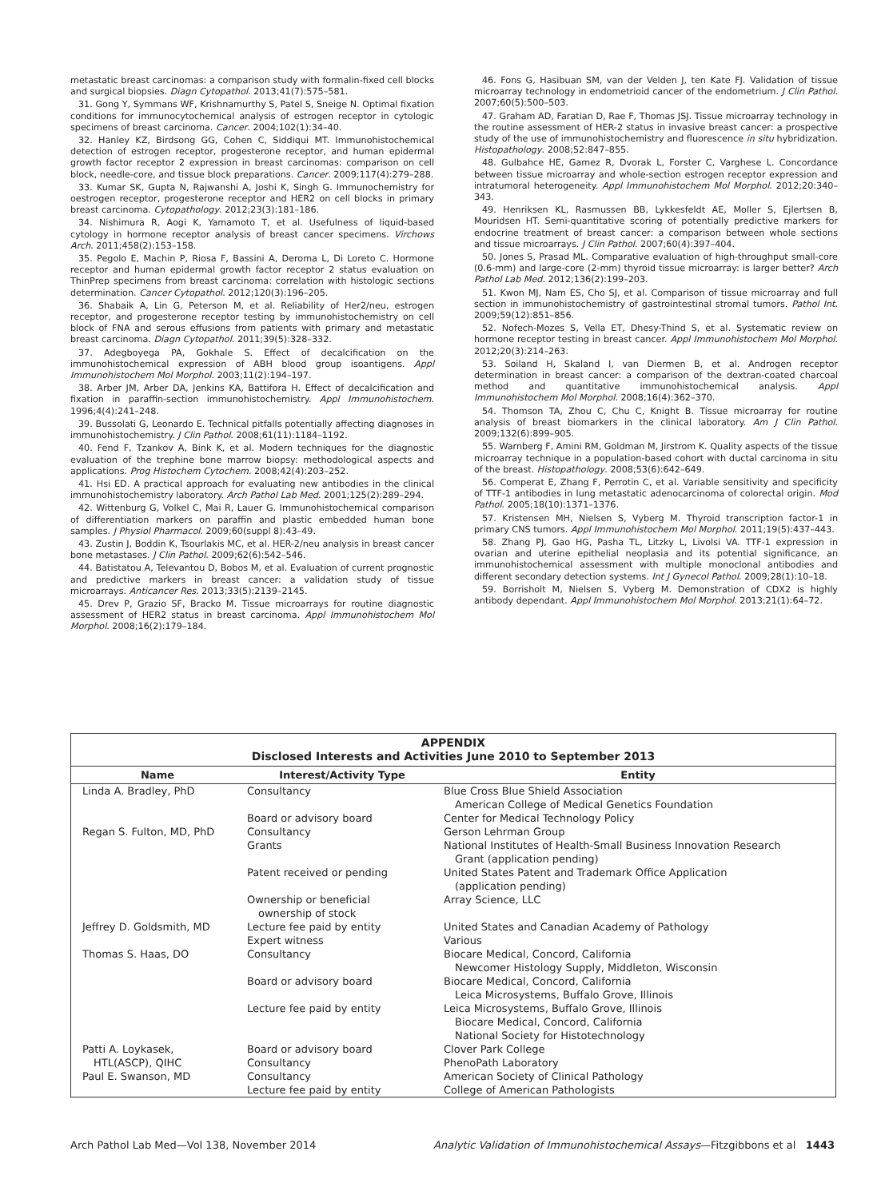metastatic breast carcinomas: a comparison study with formalin-fixed cell blocks and surgical biopsies. Diagn Cytopathol. 2013;41(7):575–581.
31. Gong Y, Symmans WF, Krishnamurthy S, Patel S, Sneige N. Optimal fixation conditions for immunocytochemical analysis of estrogen receptor in cytologic specimens of breast carcinoma. Cancer. 2004;102(1):34–40.
32. Hanley KZ, Birdsong GG, Cohen C, Siddiqui MT. Immunohistochemical detection of estrogen receptor, progesterone receptor, and human epidermal growth factor receptor 2 expression in breast carcinomas: comparison on cell block, needle-core, and tissue block preparations. Cancer. 2009;117(4):279–288.
33. Kumar SK, Gupta N, Rajwanshi A, Joshi K, Singh G. Immunochemistry for oestrogen receptor, progesterone receptor and HER2 on cell blocks in primary breast carcinoma. Cytopathology. 2012;23(3):181–186.
34. Nishimura R, Aogi K, Yamamoto T, et al. Usefulness of liquid-based cytology in hormone receptor analysis of breast cancer specimens. Virchows Arch. 2011;458(2):153–158.
35. Pegolo E, Machin P, Riosa F, Bassini A, Deroma L, Di Loreto C. Hormone receptor and human epidermal growth factor receptor 2 status evaluation on ThinPrep specimens from breast carcinoma: correlation with histologic sections determination. Cancer Cytopathol. 2012;120(3):196–205.
36. Shabaik A, Lin G, Peterson M, et al. Reliability of Her2/neu, estrogen receptor, and progesterone receptor testing by immunohistochemistry on cell block of FNA and serous effusions from patients with primary and metastatic breast carcinoma. Diagn Cytopathol. 2011;39(5):328–332.
37. Adegboyega PA, Gokhale S. Effect of decalcification on the immunohistochemical expression of ABH blood group isoantigens. Appl Immunohistochem Mol Morphol. 2003;11(2):194–197.
38. Arber JM, Arber DA, Jenkins KA, Battifora H. Effect of decalcification and fixation in paraffin-section immunohistochemistry. Appl Immunohistochem. 1996;4(4):241–248.
39. Bussolati G, Leonardo E. Technical pitfalls potentially affecting diagnoses in immunohistochemistry. J Clin Pathol. 2008;61(11):1184–1192.
40. Fend F, Tzankov A, Bink K, et al. Modern techniques for the diagnostic evaluation of the trephine bone marrow biopsy: methodological aspects and applications. Prog Histochem Cytochem. 2008;42(4):203–252.
41. Hsi ED. A practical approach for evaluating new antibodies in the clinical immunohistochemistry laboratory. Arch Pathol Lab Med. 2001;125(2):289–294.
42. Wittenburg G, Volkel C, Mai R, Lauer G. Immunohistochemical comparison of differentiation markers on paraffin and plastic embedded human bone samples. J Physiol Pharmacol. 2009;60(suppl 8):43–49.
43. Zustin J, Boddin K, Tsourlakis MC, et al. HER-2/neu analysis in breast cancer bone metastases. J Clin Pathol. 2009;62(6):542–546.
44. Batistatou A, Televantou D, Bobos M, et al. Evaluation of current prognostic and predictive markers in breast cancer: a validation study of tissue microarrays. Anticancer Res. 2013;33(5):2139–2145.
45. Drev P, Grazio SF, Bracko M. Tissue microarrays for routine diagnostic assessment of HER2 status in breast carcinoma. Appl Immunohistochem Mol Morphol. 2008;16(2):179–184.
46. Fons G, Hasibuan SM, van der Velden J, ten Kate FJ. Validation of tissue microarray technology in endometrioid cancer of the endometrium. J Clin Pathol. 2007;60(5):500–503.
47. Graham AD, Faratian D, Rae F, Thomas JSJ. Tissue microarray technology in the routine assessment of HER-2 status in invasive breast cancer: a prospective study of the use of immunohistochemistry and fluorescence in situ hybridization. Histopathology. 2008;52:847–855.
48. Gulbahce HE, Gamez R, Dvorak L, Forster C, Varghese L. Concordance between tissue microarray and whole-section estrogen receptor expression and intratumoral heterogeneity. Appl Immunohistochem Mol Morphol. 2012;20:340–343.
49. Henriksen KL, Rasmussen BB, Lykkesfeldt AE, Moller S, Ejlertsen B, Mouridsen HT. Semi-quantitative scoring of potentially predictive markers for endocrine treatment of breast cancer: a comparison between whole sections and tissue microarrays. J Clin Pathol. 2007;60(4):397–404.
50. Jones S, Prasad ML. Comparative evaluation of high-throughput small-core (0.6-mm) and large-core (2-mm) thyroid tissue microarray: is larger better? Arch Pathol Lab Med. 2012;136(2):199–203.
51. Kwon MJ, Nam ES, Cho SJ, et al. Comparison of tissue microarray and full section in immunohistochemistry of gastrointestinal stromal tumors. Pathol Int. 2009;59(12):851–856.
52. Nofech-Mozes S, Vella ET, Dhesy-Thind S, et al. Systematic review on hormone receptor testing in breast cancer. Appl Immunohistochem Mol Morphol. 2012;20(3):214–263.
53. Soiland H, Skaland I, van Diermen B, et al. Androgen receptor determination in breast cancer: a comparison of the dextran-coated charcoal method and quantitative immunohistochemical analysis. Appl Immunohistochem Mol Morphol. 2008;16(4):362–370.
54. Thomson TA, Zhou C, Chu C, Knight B. Tissue microarray for routine analysis of breast biomarkers in the clinical laboratory. Am J Clin Pathol. 2009;132(6):899–905.
55. Warnberg F, Amini RM, Goldman M, Jirstrom K. Quality aspects of the tissue microarray technique in a population-based cohort with ductal carcinoma in situ of the breast. Histopathology. 2008;53(6):642–649.
56. Comperat E, Zhang F, Perrotin C, et al. Variable sensitivity and specificity of TTF-1 antibodies in lung metastatic adenocarcinoma of colorectal origin. Mod Pathol. 2005;18(10):1371–1376.
57. Kristensen MH, Nielsen S, Vyberg M. Thyroid transcription factor-1 in primary CNS tumors. Appl Immunohistochem Mol Morphol. 2011;19(5):437–443.
58. Zhang PJ, Gao HG, Pasha TL, Litzky L, Livolsi VA. TTF-1 expression in ovarian and uterine epithelial neoplasia and its potential significance, an immunohistochemical assessment with multiple monoclonal antibodies and different secondary detection systems. Int J Gynecol Pathol. 2009;28(1):10–18.
59. Borrisholt M, Nielsen S, Vyberg M. Demonstration of CDX2 is highly antibody dependant. Appl Immunohistochem Mol Morphol. 2013;21(1):64–72.
APPENDIX
Disclosed Interests and Activities June 2010 to September 2013
| Name | Interest/Activity Type | Entity |
| --- | --- | --- |
| Linda A. Bradley, PhD | Consultancy | Blue Cross Blue Shield Association American College of Medical Genetics Foundation |
| | Board or advisory board | Center for Medical Technology Policy |
| Regan S. Fulton, MD, PhD | Consultancy | Gerson Lehrman Group |
| | Grants | National Institutes of Health-Small Business Innovation Research Grant (application pending) |
| | Patent received or pending | United States Patent and Trademark Office Application (application pending) |
| | Ownership or beneficial ownership of stock | Array Science, LLC |
| Jeffrey D. Goldsmith, MD | Lecture fee paid by entity | United States and Canadian Academy of Pathology |
| | Expert witness | Various |
| Thomas S. Haas, DO | Consultancy | Biocare Medical, Concord, California Newcomer Histology Supply, Middleton, Wisconsin |
| | Board or advisory board | Biocare Medical, Concord, California Leica Microsystems, Buffalo Grove, Illinois |
| | Lecture fee paid by entity | Leica Microsystems, Buffalo Grove, Illinois Biocare Medical, Concord, California National Society for Histotechnology |
| Patti A. Loykasek, HTL(ASCP), QIHC | Board or advisory board Consultancy | Clover Park College PhenoPath Laboratory |
| Paul E. Swanson, MD | Consultancy | American Society of Clinical Pathology |
| | Lecture fee paid by entity | College of American Pathologists |
Arch Pathol Lab Med—Vol 138, November 2014 Analytic Validation of Immunohistochemical Assays—Fitzgibbons et al 1443